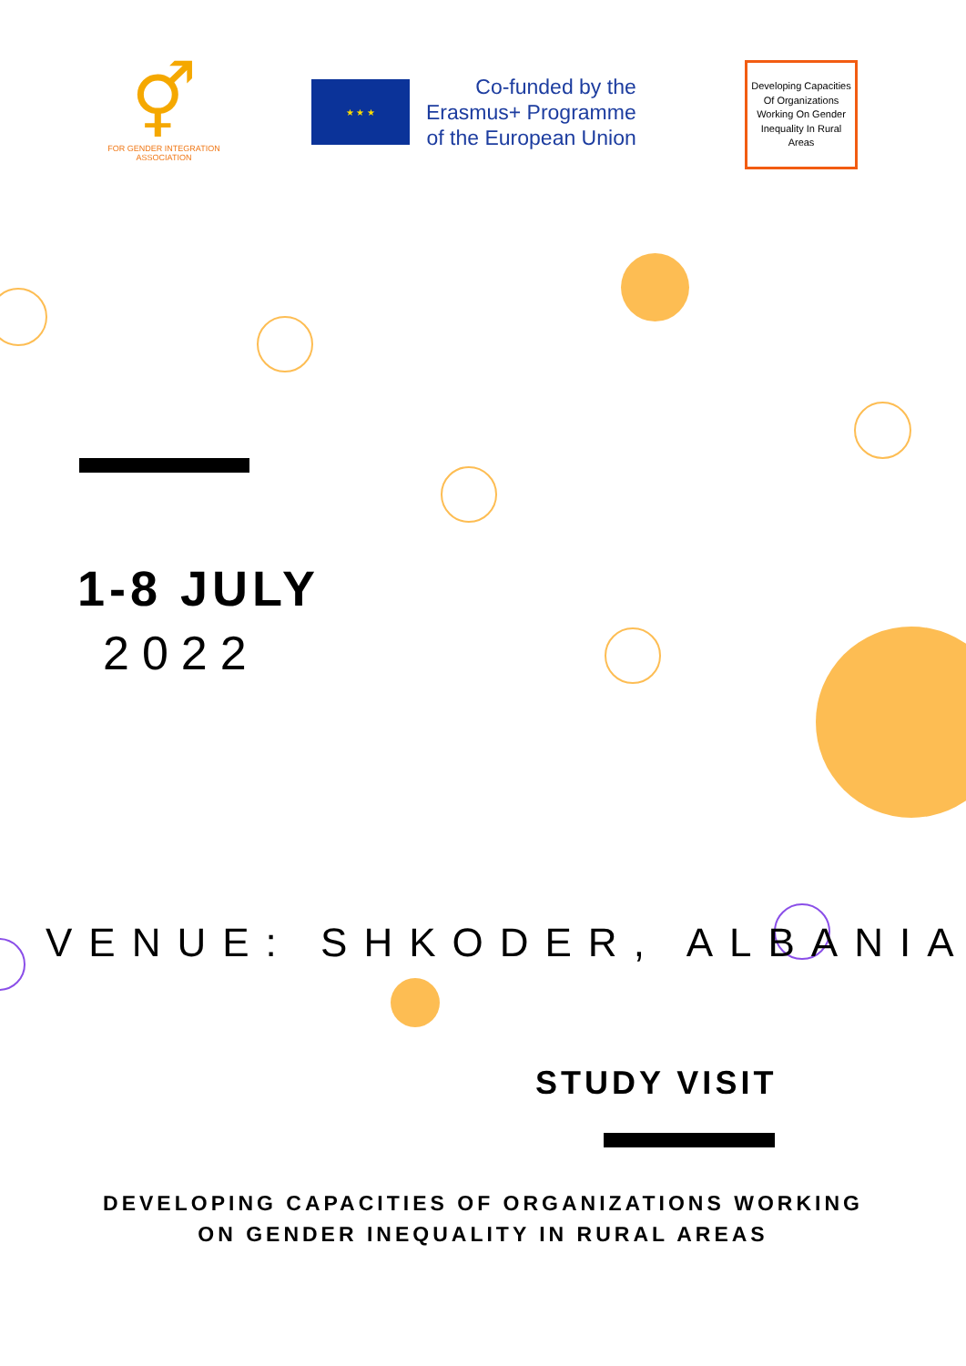⚥
FOR GENDER INTEGRATION
ASSOCIATION
★ ★ ★
Co-funded by the
Erasmus+ Programme
of the European Union
Developing Capacities Of Organizations Working On Gender Inequality In Rural Areas
1-8 JULY
2022
VENUE: SHKODER, ALBANIA
STUDY VISIT
DEVELOPING CAPACITIES OF ORGANIZATIONS WORKING
ON GENDER INEQUALITY IN RURAL AREAS